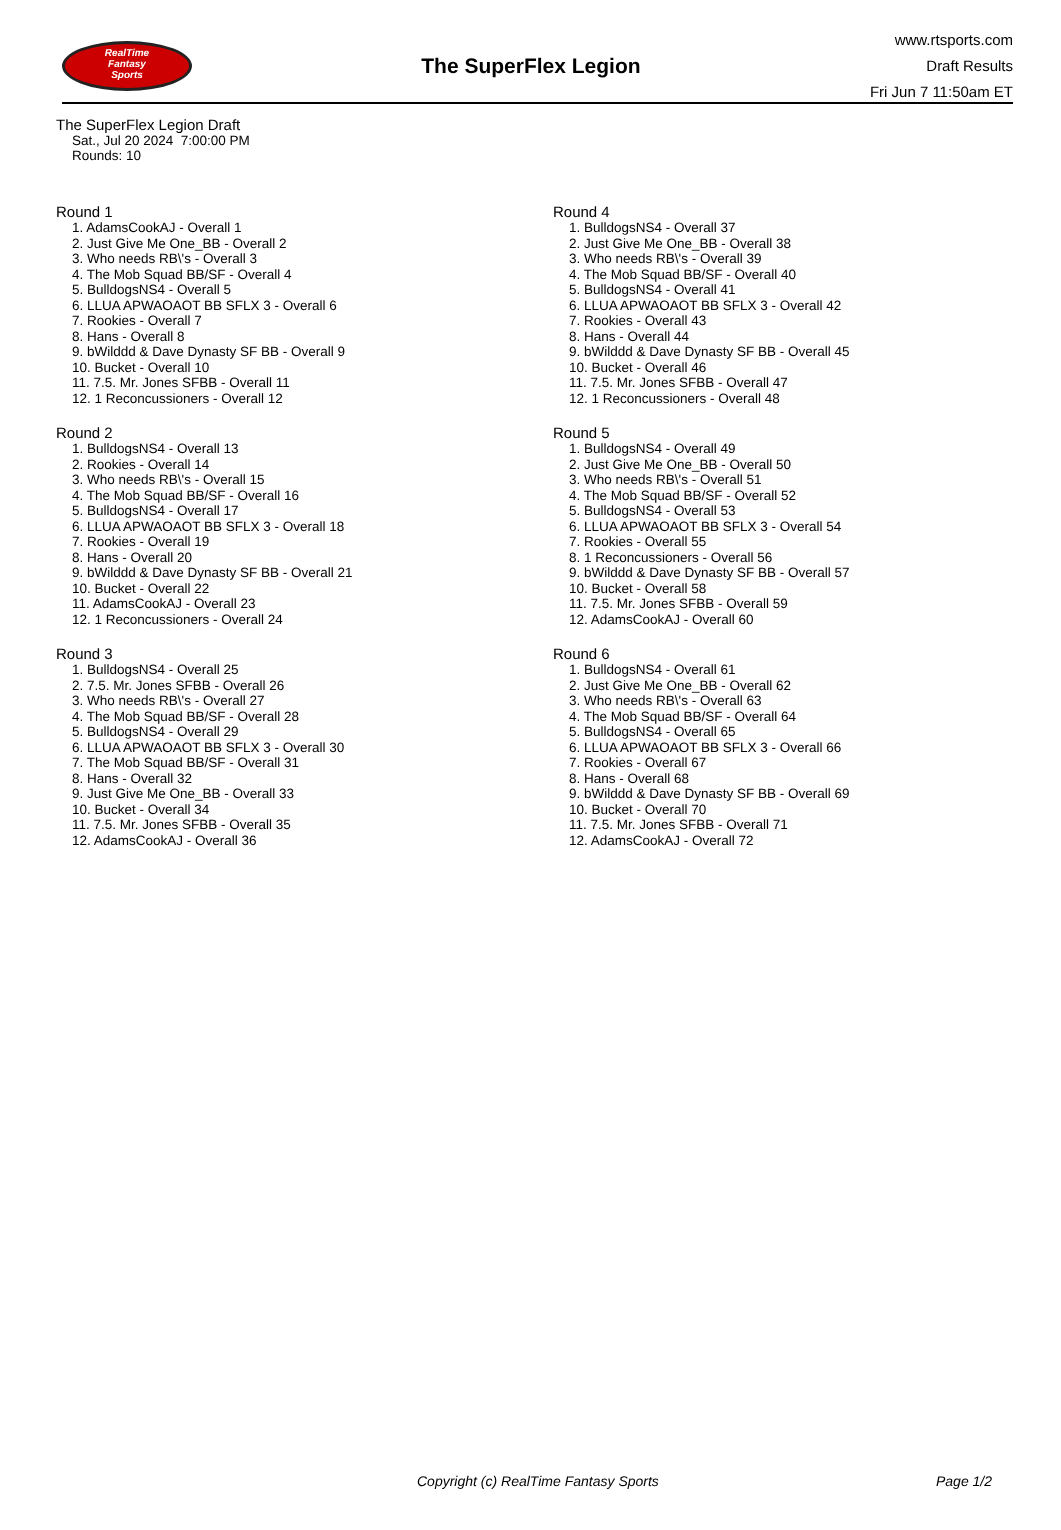RealTime
Fantasy
Sports
The SuperFlex Legion
www.rtsports.com
Draft Results
Fri Jun 7 11:50am ET
The SuperFlex Legion Draft
Sat., Jul 20 2024 7:00:00 PM
Rounds: 10
Round 1
1. AdamsCookAJ - Overall 1
2. Just Give Me One_BB - Overall 2
3. Who needs RB\'s - Overall 3
4. The Mob Squad BB/SF - Overall 4
5. BulldogsNS4 - Overall 5
6. LLUA APWAOAOT BB SFLX 3 - Overall 6
7. Rookies - Overall 7
8. Hans - Overall 8
9. bWilddd & Dave Dynasty SF BB - Overall 9
10. Bucket - Overall 10
11. 7.5. Mr. Jones SFBB - Overall 11
12. 1 Reconcussioners - Overall 12
Round 2
1. BulldogsNS4 - Overall 13
2. Rookies - Overall 14
3. Who needs RB\'s - Overall 15
4. The Mob Squad BB/SF - Overall 16
5. BulldogsNS4 - Overall 17
6. LLUA APWAOAOT BB SFLX 3 - Overall 18
7. Rookies - Overall 19
8. Hans - Overall 20
9. bWilddd & Dave Dynasty SF BB - Overall 21
10. Bucket - Overall 22
11. AdamsCookAJ - Overall 23
12. 1 Reconcussioners - Overall 24
Round 3
1. BulldogsNS4 - Overall 25
2. 7.5. Mr. Jones SFBB - Overall 26
3. Who needs RB\'s - Overall 27
4. The Mob Squad BB/SF - Overall 28
5. BulldogsNS4 - Overall 29
6. LLUA APWAOAOT BB SFLX 3 - Overall 30
7. The Mob Squad BB/SF - Overall 31
8. Hans - Overall 32
9. Just Give Me One_BB - Overall 33
10. Bucket - Overall 34
11. 7.5. Mr. Jones SFBB - Overall 35
12. AdamsCookAJ - Overall 36
Round 4
1. BulldogsNS4 - Overall 37
2. Just Give Me One_BB - Overall 38
3. Who needs RB\'s - Overall 39
4. The Mob Squad BB/SF - Overall 40
5. BulldogsNS4 - Overall 41
6. LLUA APWAOAOT BB SFLX 3 - Overall 42
7. Rookies - Overall 43
8. Hans - Overall 44
9. bWilddd & Dave Dynasty SF BB - Overall 45
10. Bucket - Overall 46
11. 7.5. Mr. Jones SFBB - Overall 47
12. 1 Reconcussioners - Overall 48
Round 5
1. BulldogsNS4 - Overall 49
2. Just Give Me One_BB - Overall 50
3. Who needs RB\'s - Overall 51
4. The Mob Squad BB/SF - Overall 52
5. BulldogsNS4 - Overall 53
6. LLUA APWAOAOT BB SFLX 3 - Overall 54
7. Rookies - Overall 55
8. 1 Reconcussioners - Overall 56
9. bWilddd & Dave Dynasty SF BB - Overall 57
10. Bucket - Overall 58
11. 7.5. Mr. Jones SFBB - Overall 59
12. AdamsCookAJ - Overall 60
Round 6
1. BulldogsNS4 - Overall 61
2. Just Give Me One_BB - Overall 62
3. Who needs RB\'s - Overall 63
4. The Mob Squad BB/SF - Overall 64
5. BulldogsNS4 - Overall 65
6. LLUA APWAOAOT BB SFLX 3 - Overall 66
7. Rookies - Overall 67
8. Hans - Overall 68
9. bWilddd & Dave Dynasty SF BB - Overall 69
10. Bucket - Overall 70
11. 7.5. Mr. Jones SFBB - Overall 71
12. AdamsCookAJ - Overall 72
Copyright (c) RealTime Fantasy Sports Page 1/2